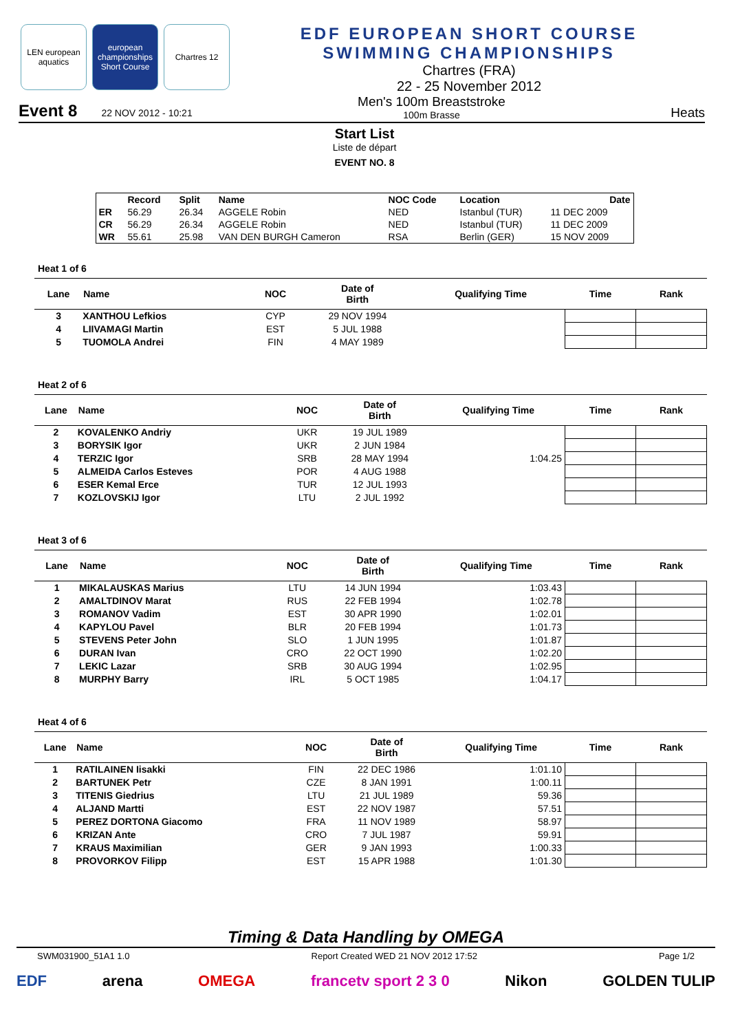LEN european aquatics
european championships Short Course
Chartres 12
EDF EUROPEAN SHORT COURSE
SWIMMING CHAMPIONSHIPS
Chartres (FRA)
22 - 25 November 2012
Event 8 22 NOV 2012 - 10:21 Men's 100m Breaststroke
100m Brasse Heats
Start List
Liste de départ
EVENT NO. 8
| | Record | Split | Name | NOC Code | Location | Date |
| --- | --- | --- | --- | --- | --- | --- |
| ER | 56.29 | 26.34 | AGGELE Robin | NED | Istanbul (TUR) | 11 DEC 2009 |
| CR | 56.29 | 26.34 | AGGELE Robin | NED | Istanbul (TUR) | 11 DEC 2009 |
| WR | 55.61 | 25.98 | VAN DEN BURGH Cameron | RSA | Berlin (GER) | 15 NOV 2009 |
Heat 1 of 6
| Lane | Name | NOC | Date of Birth | Qualifying Time | Time | Rank |
| --- | --- | --- | --- | --- | --- | --- |
| 3 | XANTHOU Lefkios | CYP | 29 NOV 1994 | | | |
| 4 | LIIVAMAGI Martin | EST | 5 JUL 1988 | | | |
| 5 | TUOMOLA Andrei | FIN | 4 MAY 1989 | | | |
Heat 2 of 6
| Lane | Name | NOC | Date of Birth | Qualifying Time | Time | Rank |
| --- | --- | --- | --- | --- | --- | --- |
| 2 | KOVALENKO Andriy | UKR | 19 JUL 1989 | | | |
| 3 | BORYSIK Igor | UKR | 2 JUN 1984 | | | |
| 4 | TERZIC Igor | SRB | 28 MAY 1994 | 1:04.25 | | |
| 5 | ALMEIDA Carlos Esteves | POR | 4 AUG 1988 | | | |
| 6 | ESER Kemal Erce | TUR | 12 JUL 1993 | | | |
| 7 | KOZLOVSKIJ Igor | LTU | 2 JUL 1992 | | | |
Heat 3 of 6
| Lane | Name | NOC | Date of Birth | Qualifying Time | Time | Rank |
| --- | --- | --- | --- | --- | --- | --- |
| 1 | MIKALAUSKAS Marius | LTU | 14 JUN 1994 | 1:03.43 | | |
| 2 | AMALTDINOV Marat | RUS | 22 FEB 1994 | 1:02.78 | | |
| 3 | ROMANOV Vadim | EST | 30 APR 1990 | 1:02.01 | | |
| 4 | KAPYLOU Pavel | BLR | 20 FEB 1994 | 1:01.73 | | |
| 5 | STEVENS Peter John | SLO | 1 JUN 1995 | 1:01.87 | | |
| 6 | DURAN Ivan | CRO | 22 OCT 1990 | 1:02.20 | | |
| 7 | LEKIC Lazar | SRB | 30 AUG 1994 | 1:02.95 | | |
| 8 | MURPHY Barry | IRL | 5 OCT 1985 | 1:04.17 | | |
Heat 4 of 6
| Lane | Name | NOC | Date of Birth | Qualifying Time | Time | Rank |
| --- | --- | --- | --- | --- | --- | --- |
| 1 | RATILAINEN Iisakki | FIN | 22 DEC 1986 | 1:01.10 | | |
| 2 | BARTUNEK Petr | CZE | 8 JAN 1991 | 1:00.11 | | |
| 3 | TITENIS Giedrius | LTU | 21 JUL 1989 | 59.36 | | |
| 4 | ALJAND Martti | EST | 22 NOV 1987 | 57.51 | | |
| 5 | PEREZ DORTONA Giacomo | FRA | 11 NOV 1989 | 58.97 | | |
| 6 | KRIZAN Ante | CRO | 7 JUL 1987 | 59.91 | | |
| 7 | KRAUS Maximilian | GER | 9 JAN 1993 | 1:00.33 | | |
| 8 | PROVORKOV Filipp | EST | 15 APR 1988 | 1:01.30 | | |
Timing & Data Handling by OMEGA
SWM031900_51A1 1.0 Report Created WED 21 NOV 2012 17:52 Page 1/2
EDF arena OMEGA francetv sport 2 3 0 Nikon GOLDEN TULIP